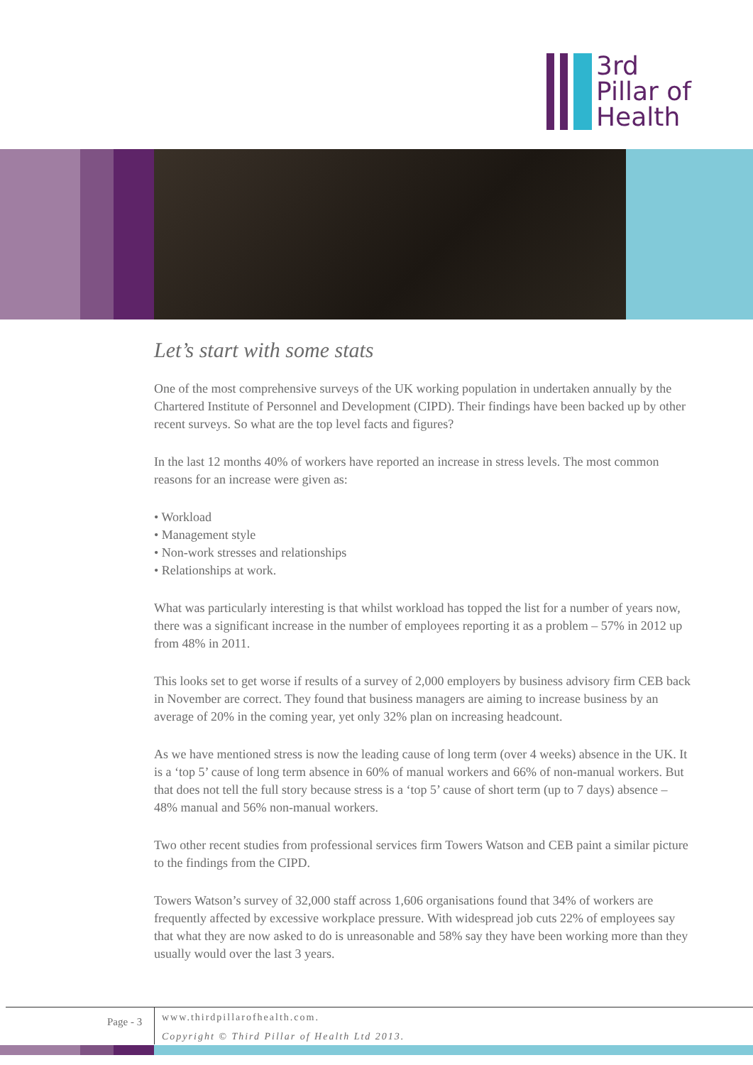3rd
Pillar of
Health
Let’s start with some stats
One of the most comprehensive surveys of the UK working population in undertaken annually by the Chartered Institute of Personnel and Development (CIPD). Their findings have been backed up by other recent surveys. So what are the top level facts and figures?
In the last 12 months 40% of workers have reported an increase in stress levels. The most common reasons for an increase were given as:
• Workload
• Management style
• Non-work stresses and relationships
• Relationships at work.
What was particularly interesting is that whilst workload has topped the list for a number of years now, there was a significant increase in the number of employees reporting it as a problem – 57% in 2012 up from 48% in 2011.
This looks set to get worse if results of a survey of 2,000 employers by business advisory firm CEB back in November are correct. They found that business managers are aiming to increase business by an average of 20% in the coming year, yet only 32% plan on increasing headcount.
As we have mentioned stress is now the leading cause of long term (over 4 weeks) absence in the UK. It is a ‘top 5’ cause of long term absence in 60% of manual workers and 66% of non-manual workers. But that does not tell the full story because stress is a ‘top 5’ cause of short term (up to 7 days) absence – 48% manual and 56% non-manual workers.
Two other recent studies from professional services firm Towers Watson and CEB paint a similar picture to the findings from the CIPD.
Towers Watson’s survey of 32,000 staff across 1,606 organisations found that 34% of workers are frequently affected by excessive workplace pressure. With widespread job cuts 22% of employees say that what they are now asked to do is unreasonable and 58% say they have been working more than they usually would over the last 3 years.
Page - 3
www.thirdpillarofhealth.com.
Copyright © Third Pillar of Health Ltd 2013.